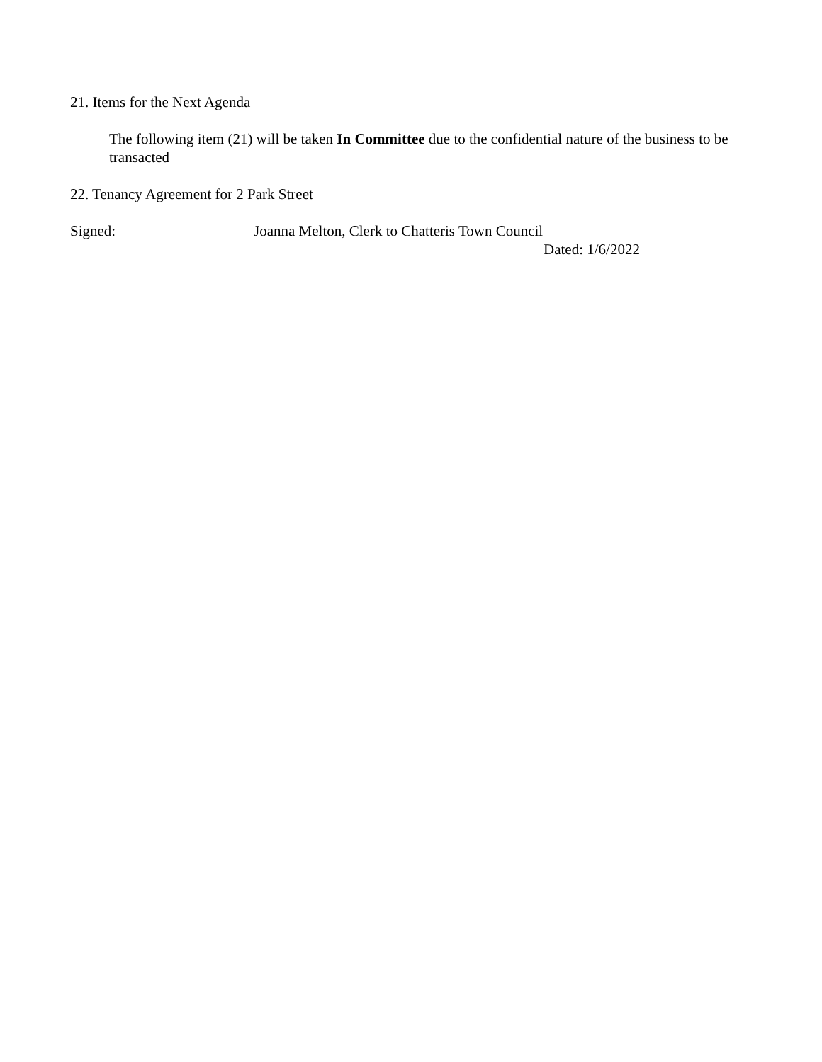21. Items for the Next Agenda
The following item (21) will be taken In Committee due to the confidential nature of the business to be transacted
22. Tenancy Agreement for 2 Park Street
Signed: Joanna Melton, Clerk to Chatteris Town Council
Dated: 1/6/2022